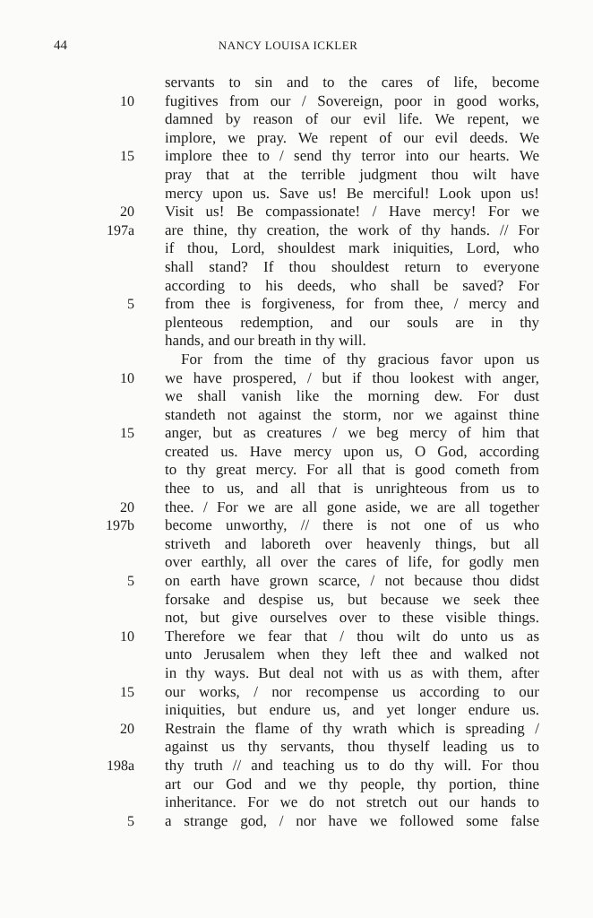44 NANCY LOUISA ICKLER
servants to sin and to the cares of life, become
10 fugitives from our / Sovereign, poor in good works,
damned by reason of our evil life. We repent, we
implore, we pray. We repent of our evil deeds. We
15 implore thee to / send thy terror into our hearts. We
pray that at the terrible judgment thou wilt have
mercy upon us. Save us! Be merciful! Look upon us!
20 Visit us! Be compassionate! / Have mercy! For we
197a are thine, thy creation, the work of thy hands. // For
if thou, Lord, shouldest mark iniquities, Lord, who
shall stand? If thou shouldest return to everyone
according to his deeds, who shall be saved? For
5 from thee is forgiveness, for from thee, / mercy and
plenteous redemption, and our souls are in thy
hands, and our breath in thy will.
For from the time of thy gracious favor upon us
10 we have prospered, / but if thou lookest with anger,
we shall vanish like the morning dew. For dust
standeth not against the storm, nor we against thine
15 anger, but as creatures / we beg mercy of him that
created us. Have mercy upon us, O God, according
to thy great mercy. For all that is good cometh from
thee to us, and all that is unrighteous from us to
20 thee. / For we are all gone aside, we are all together
197b become unworthy, // there is not one of us who
striveth and laboreth over heavenly things, but all
over earthly, all over the cares of life, for godly men
5 on earth have grown scarce, / not because thou didst
forsake and despise us, but because we seek thee
not, but give ourselves over to these visible things.
10 Therefore we fear that / thou wilt do unto us as
unto Jerusalem when they left thee and walked not
in thy ways. But deal not with us as with them, after
15 our works, / nor recompense us according to our
iniquities, but endure us, and yet longer endure us.
20 Restrain the flame of thy wrath which is spreading /
against us thy servants, thou thyself leading us to
198a thy truth // and teaching us to do thy will. For thou
art our God and we thy people, thy portion, thine
inheritance. For we do not stretch out our hands to
5 a strange god, / nor have we followed some false